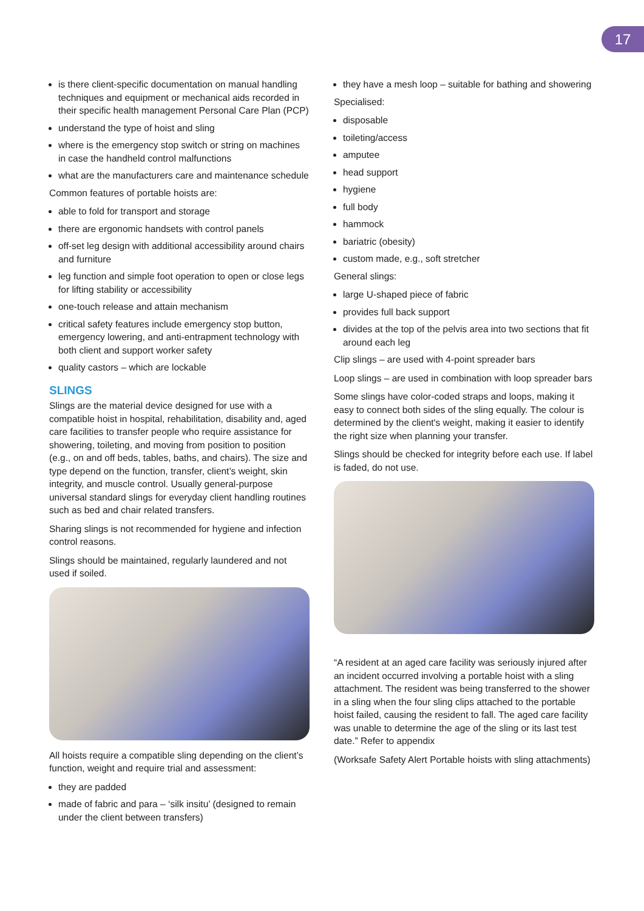17
is there client-specific documentation on manual handling techniques and equipment or mechanical aids recorded in their specific health management Personal Care Plan (PCP)
understand the type of hoist and sling
where is the emergency stop switch or string on machines in case the handheld control malfunctions
what are the manufacturers care and maintenance schedule
Common features of portable hoists are:
able to fold for transport and storage
there are ergonomic handsets with control panels
off-set leg design with additional accessibility around chairs and furniture
leg function and simple foot operation to open or close legs for lifting stability or accessibility
one-touch release and attain mechanism
critical safety features include emergency stop button, emergency lowering, and anti-entrapment technology with both client and support worker safety
quality castors – which are lockable
SLINGS
Slings are the material device designed for use with a compatible hoist in hospital, rehabilitation, disability and, aged care facilities to transfer people who require assistance for showering, toileting, and moving from position to position (e.g., on and off beds, tables, baths, and chairs). The size and type depend on the function, transfer, client’s weight, skin integrity, and muscle control. Usually general-purpose universal standard slings for everyday client handling routines such as bed and chair related transfers.
Sharing slings is not recommended for hygiene and infection control reasons.
Slings should be maintained, regularly laundered and not used if soiled.
All hoists require a compatible sling depending on the client’s function, weight and require trial and assessment:
they are padded
made of fabric and para – ‘silk insitu’ (designed to remain under the client between transfers)
they have a mesh loop – suitable for bathing and showering
Specialised:
disposable
toileting/access
amputee
head support
hygiene
full body
hammock
bariatric (obesity)
custom made, e.g., soft stretcher
General slings:
large U-shaped piece of fabric
provides full back support
divides at the top of the pelvis area into two sections that fit around each leg
Clip slings – are used with 4-point spreader bars
Loop slings – are used in combination with loop spreader bars
Some slings have color-coded straps and loops, making it easy to connect both sides of the sling equally. The colour is determined by the client's weight, making it easier to identify the right size when planning your transfer.
Slings should be checked for integrity before each use. If label is faded, do not use.
“A resident at an aged care facility was seriously injured after an incident occurred involving a portable hoist with a sling attachment. The resident was being transferred to the shower in a sling when the four sling clips attached to the portable hoist failed, causing the resident to fall. The aged care facility was unable to determine the age of the sling or its last test date.” Refer to appendix
(Worksafe Safety Alert Portable hoists with sling attachments)